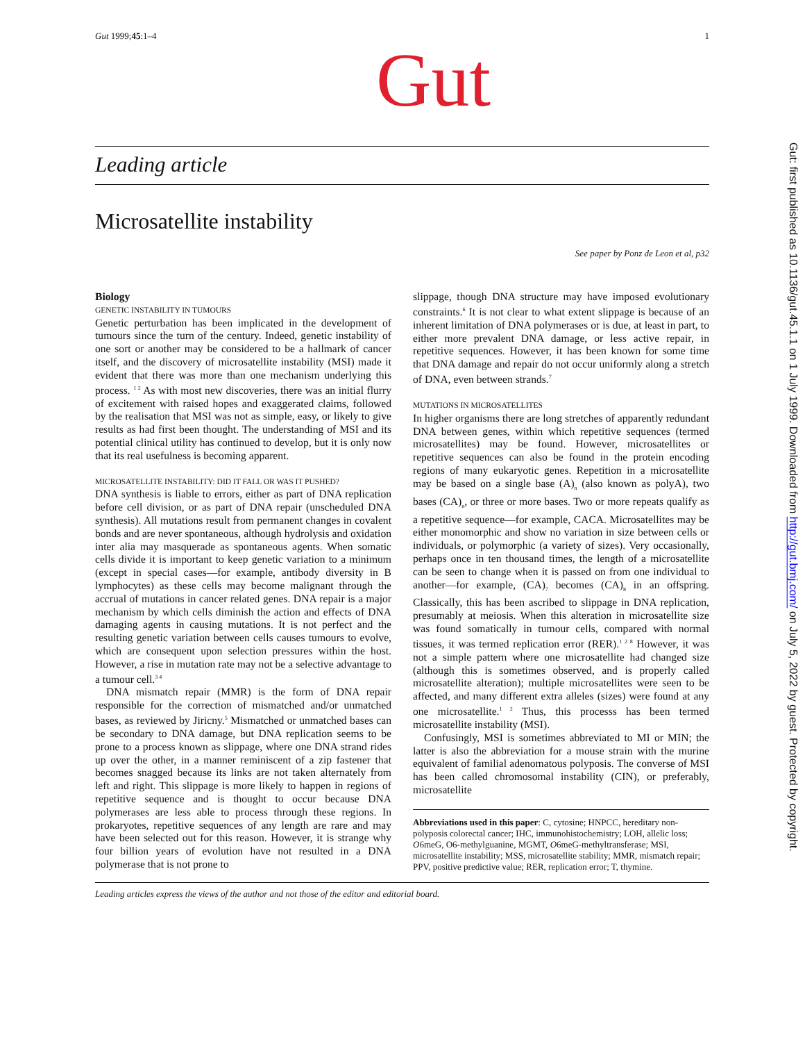Gut 1999;45:1–4 1
Gut
Leading article
Microsatellite instability
See paper by Ponz de Leon et al, p32
Biology
GENETIC INSTABILITY IN TUMOURS
Genetic perturbation has been implicated in the development of tumours since the turn of the century. Indeed, genetic instability of one sort or another may be considered to be a hallmark of cancer itself, and the discovery of microsatellite instability (MSI) made it evident that there was more than one mechanism underlying this process. <sup>1 2</sup> As with most new discoveries, there was an initial flurry of excitement with raised hopes and exaggerated claims, followed by the realisation that MSI was not as simple, easy, or likely to give results as had first been thought. The understanding of MSI and its potential clinical utility has continued to develop, but it is only now that its real usefulness is becoming apparent.
MICROSATELLITE INSTABILITY: DID IT FALL OR WAS IT PUSHED?
DNA synthesis is liable to errors, either as part of DNA replication before cell division, or as part of DNA repair (unscheduled DNA synthesis). All mutations result from permanent changes in covalent bonds and are never spontaneous, although hydrolysis and oxidation inter alia may masquerade as spontaneous agents. When somatic cells divide it is important to keep genetic variation to a minimum (except in special cases—for example, antibody diversity in B lymphocytes) as these cells may become malignant through the accrual of mutations in cancer related genes. DNA repair is a major mechanism by which cells diminish the action and effects of DNA damaging agents in causing mutations. It is not perfect and the resulting genetic variation between cells causes tumours to evolve, which are consequent upon selection pressures within the host. However, a rise in mutation rate may not be a selective advantage to a tumour cell.<sup>3 4</sup>
DNA mismatch repair (MMR) is the form of DNA repair responsible for the correction of mismatched and/or unmatched bases, as reviewed by Jiricny.<sup>5</sup> Mismatched or unmatched bases can be secondary to DNA damage, but DNA replication seems to be prone to a process known as slippage, where one DNA strand rides up over the other, in a manner reminiscent of a zip fastener that becomes snagged because its links are not taken alternately from left and right. This slippage is more likely to happen in regions of repetitive sequence and is thought to occur because DNA polymerases are less able to process through these regions. In prokaryotes, repetitive sequences of any length are rare and may have been selected out for this reason. However, it is strange why four billion years of evolution have not resulted in a DNA polymerase that is not prone to
slippage, though DNA structure may have imposed evolutionary constraints.<sup>6</sup> It is not clear to what extent slippage is because of an inherent limitation of DNA polymerases or is due, at least in part, to either more prevalent DNA damage, or less active repair, in repetitive sequences. However, it has been known for some time that DNA damage and repair do not occur uniformly along a stretch of DNA, even between strands.<sup>7</sup>
MUTATIONS IN MICROSATELLITES
In higher organisms there are long stretches of apparently redundant DNA between genes, within which repetitive sequences (termed microsatellites) may be found. However, microsatellites or repetitive sequences can also be found in the protein encoding regions of many eukaryotic genes. Repetition in a microsatellite may be based on a single base (A)<sub>n</sub> (also known as polyA), two bases (CA)<sub>n</sub>, or three or more bases. Two or more repeats qualify as a repetitive sequence—for example, CACA. Microsatellites may be either monomorphic and show no variation in size between cells or individuals, or polymorphic (a variety of sizes). Very occasionally, perhaps once in ten thousand times, the length of a microsatellite can be seen to change when it is passed on from one individual to another—for example, (CA)<sub>7</sub> becomes (CA)<sub>8</sub> in an offspring. Classically, this has been ascribed to slippage in DNA replication, presumably at meiosis. When this alteration in microsatellite size was found somatically in tumour cells, compared with normal tissues, it was termed replication error (RER).<sup>1 2 8</sup> However, it was not a simple pattern where one microsatellite had changed size (although this is sometimes observed, and is properly called microsatellite alteration); multiple microsatellites were seen to be affected, and many different extra alleles (sizes) were found at any one microsatellite.<sup>1 2</sup> Thus, this processs has been termed microsatellite instability (MSI).
Confusingly, MSI is sometimes abbreviated to MI or MIN; the latter is also the abbreviation for a mouse strain with the murine equivalent of familial adenomatous polyposis. The converse of MSI has been called chromosomal instability (CIN), or preferably, microsatellite
Abbreviations used in this paper: C, cytosine; HNPCC, hereditary non-polyposis colorectal cancer; IHC, immunohistochemistry; LOH, allelic loss; O6meG, O6-methylguanine, MGMT, O6meG-methyltransferase; MSI, microsatellite instability; MSS, microsatellite stability; MMR, mismatch repair; PPV, positive predictive value; RER, replication error; T, thymine.
Leading articles express the views of the author and not those of the editor and editorial board.
Gut: first published as 10.1136/gut.45.1.1 on 1 July 1999. Downloaded from http://gut.bmj.com/ on July 5, 2022 by guest. Protected by copyright.